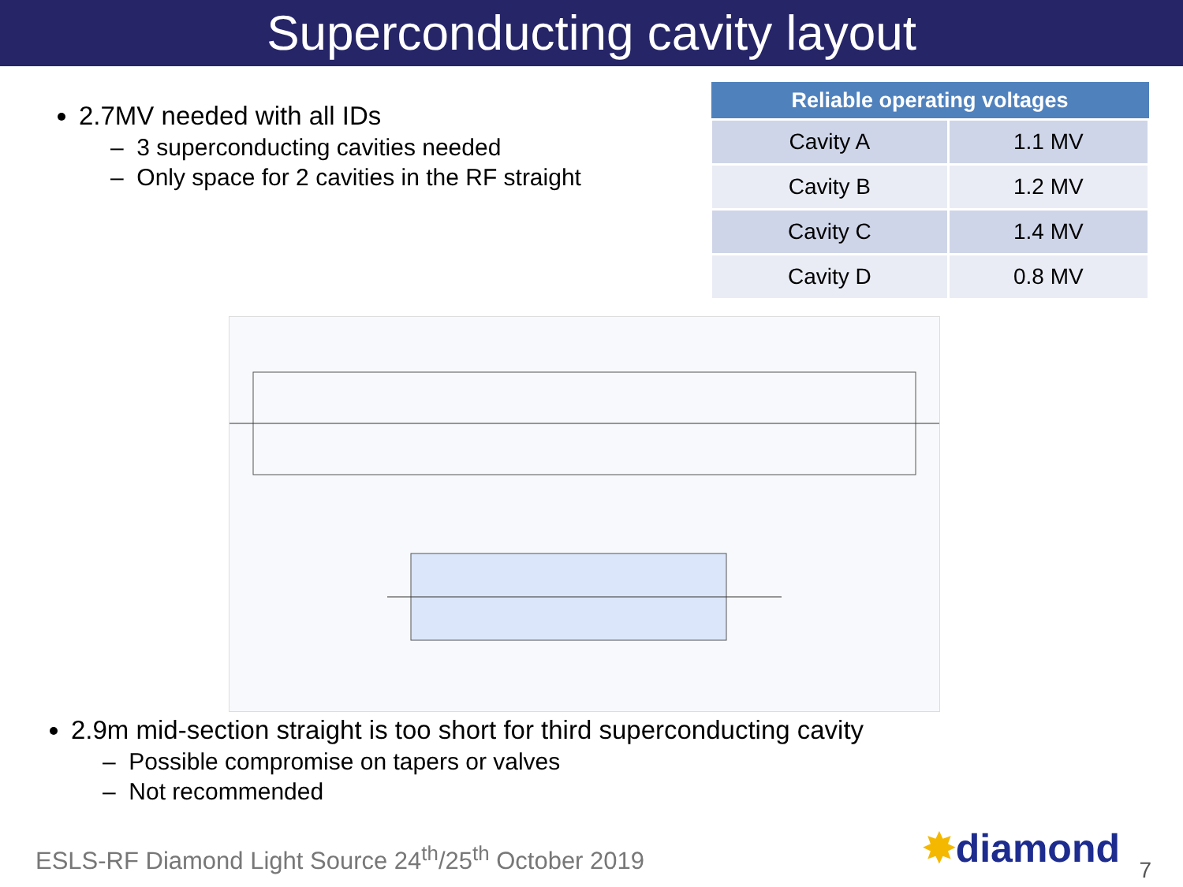Superconducting cavity layout
2.7MV needed with all IDs
– 3 superconducting cavities needed
– Only space for 2 cavities in the RF straight
| Reliable operating voltages | |
| --- | --- |
| Cavity A | 1.1 MV |
| Cavity B | 1.2 MV |
| Cavity C | 1.4 MV |
| Cavity D | 0.8 MV |
2.9m mid-section straight is too short for third superconducting cavity
– Possible compromise on tapers or valves
– Not recommended
ESLS-RF Diamond Light Source 24<sup>th</sup>/25<sup>th</sup> October 2019
✸diamond 7